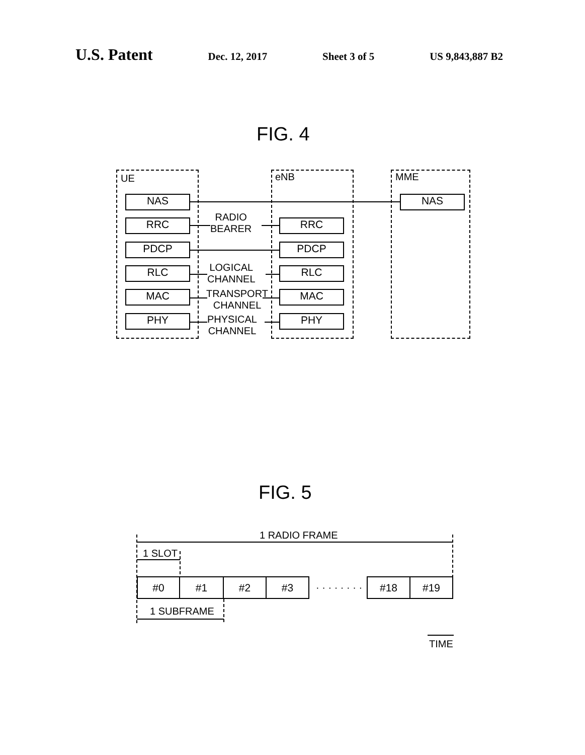U.S. Patent Dec. 12, 2017 Sheet 3 of 5 US 9,843,887 B2
FIG. 4
UE eNB MME
NAS
RRC
PDCP
RLC
MAC
PHY
NAS
RRC
PDCP
RLC
MAC
PHY
RADIO
BEARER
LOGICAL
CHANNEL
TRANSPORT
CHANNEL
PHYSICAL
CHANNEL
FIG. 5
1 RADIO FRAME
1 SLOT
#0 #1 #2 #3 · · · · · · · · #18 #19
1 SUBFRAME
TIME